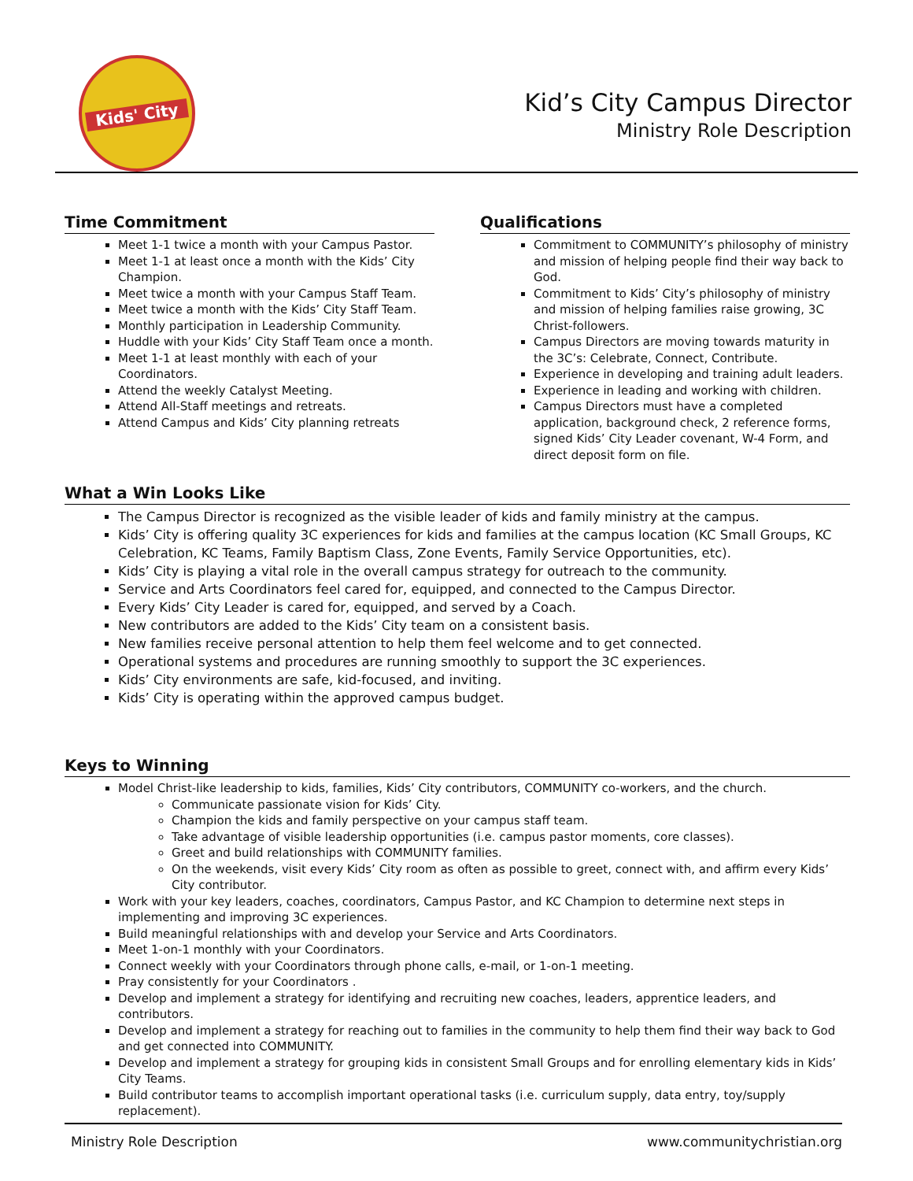Kids' City
Kid’s City Campus Director
Ministry Role Description
Time Commitment
Meet 1-1 twice a month with your Campus Pastor.
Meet 1-1 at least once a month with the Kids’ City Champion.
Meet twice a month with your Campus Staff Team.
Meet twice a month with the Kids’ City Staff Team.
Monthly participation in Leadership Community.
Huddle with your Kids’ City Staff Team once a month.
Meet 1-1 at least monthly with each of your Coordinators.
Attend the weekly Catalyst Meeting.
Attend All-Staff meetings and retreats.
Attend Campus and Kids’ City planning retreats
Qualifications
Commitment to COMMUNITY’s philosophy of ministry and mission of helping people find their way back to God.
Commitment to Kids’ City’s philosophy of ministry and mission of helping families raise growing, 3C Christ-followers.
Campus Directors are moving towards maturity in the 3C’s: Celebrate, Connect, Contribute.
Experience in developing and training adult leaders.
Experience in leading and working with children.
Campus Directors must have a completed application, background check, 2 reference forms, signed Kids’ City Leader covenant, W-4 Form, and direct deposit form on file.
What a Win Looks Like
The Campus Director is recognized as the visible leader of kids and family ministry at the campus.
Kids’ City is offering quality 3C experiences for kids and families at the campus location (KC Small Groups, KC Celebration, KC Teams, Family Baptism Class, Zone Events, Family Service Opportunities, etc).
Kids’ City is playing a vital role in the overall campus strategy for outreach to the community.
Service and Arts Coordinators feel cared for, equipped, and connected to the Campus Director.
Every Kids’ City Leader is cared for, equipped, and served by a Coach.
New contributors are added to the Kids’ City team on a consistent basis.
New families receive personal attention to help them feel welcome and to get connected.
Operational systems and procedures are running smoothly to support the 3C experiences.
Kids’ City environments are safe, kid-focused, and inviting.
Kids’ City is operating within the approved campus budget.
Keys to Winning
Model Christ-like leadership to kids, families, Kids’ City contributors, COMMUNITY co-workers, and the church.
Communicate passionate vision for Kids’ City.
Champion the kids and family perspective on your campus staff team.
Take advantage of visible leadership opportunities (i.e. campus pastor moments, core classes).
Greet and build relationships with COMMUNITY families.
On the weekends, visit every Kids’ City room as often as possible to greet, connect with, and affirm every Kids’ City contributor.
Work with your key leaders, coaches, coordinators, Campus Pastor, and KC Champion to determine next steps in implementing and improving 3C experiences.
Build meaningful relationships with and develop your Service and Arts Coordinators.
Meet 1-on-1 monthly with your Coordinators.
Connect weekly with your Coordinators through phone calls, e-mail, or 1-on-1 meeting.
Pray consistently for your Coordinators .
Develop and implement a strategy for identifying and recruiting new coaches, leaders, apprentice leaders, and contributors.
Develop and implement a strategy for reaching out to families in the community to help them find their way back to God and get connected into COMMUNITY.
Develop and implement a strategy for grouping kids in consistent Small Groups and for enrolling elementary kids in Kids’ City Teams.
Build contributor teams to accomplish important operational tasks (i.e. curriculum supply, data entry, toy/supply replacement).
Ministry Role Description www.communitychristian.org